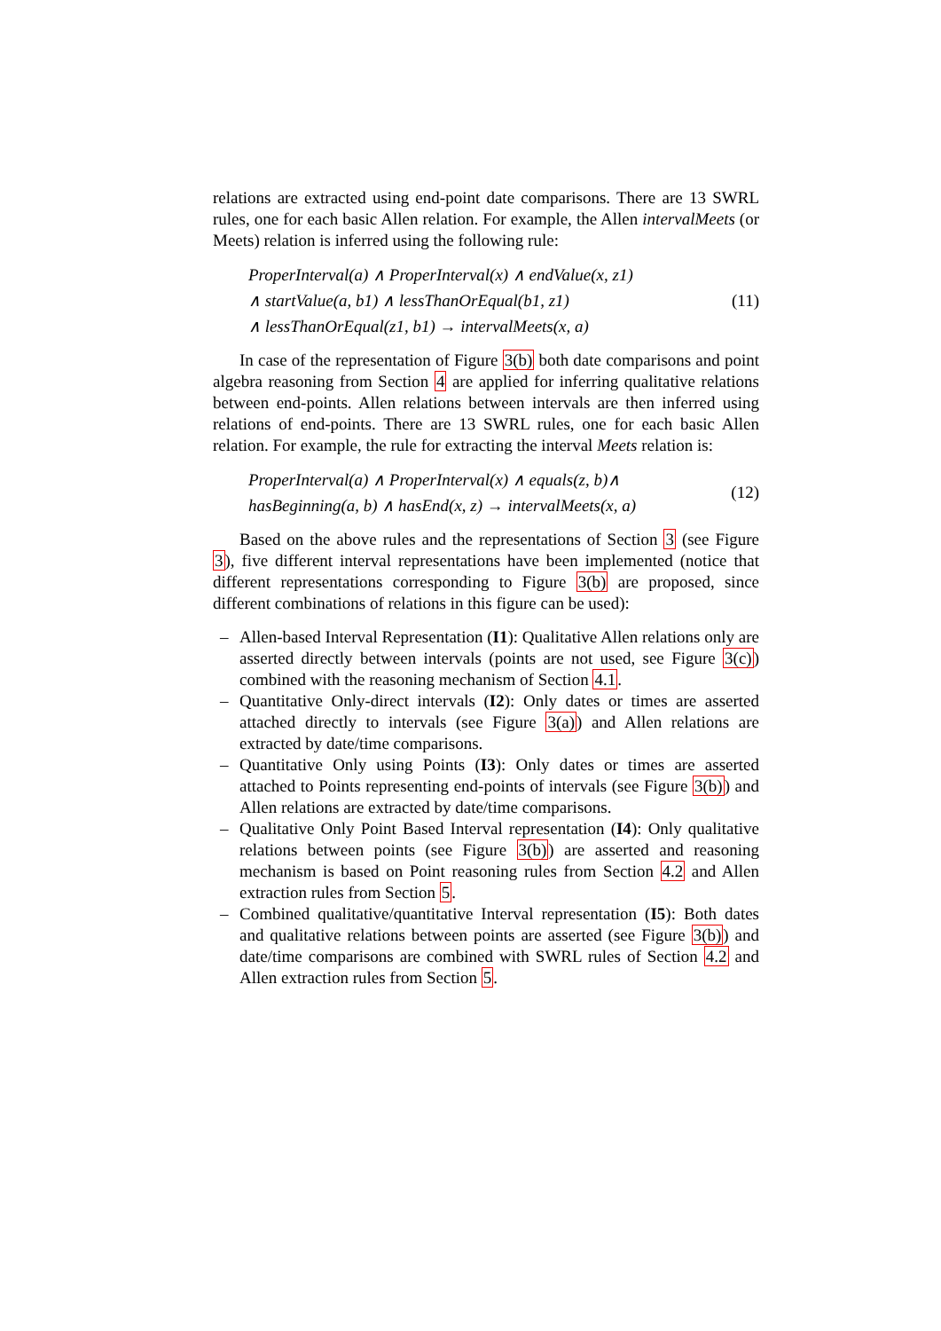relations are extracted using end-point date comparisons. There are 13 SWRL rules, one for each basic Allen relation. For example, the Allen intervalMeets (or Meets) relation is inferred using the following rule:
ProperInterval(a) ∧ ProperInterval(x) ∧ endValue(x, z1)
∧ startValue(a, b1) ∧ lessThanOrEqual(b1, z1)
∧ lessThanOrEqual(z1, b1) → intervalMeets(x, a)
(11)
In case of the representation of Figure 3(b) both date comparisons and point algebra reasoning from Section 4 are applied for inferring qualitative relations between end-points. Allen relations between intervals are then inferred using relations of end-points. There are 13 SWRL rules, one for each basic Allen relation. For example, the rule for extracting the interval Meets relation is:
ProperInterval(a) ∧ ProperInterval(x) ∧ equals(z, b)∧
hasBeginning(a, b) ∧ hasEnd(x, z) → intervalMeets(x, a)
(12)
Based on the above rules and the representations of Section 3 (see Figure 3), five different interval representations have been implemented (notice that different representations corresponding to Figure 3(b) are proposed, since different combinations of relations in this figure can be used):
– Allen-based Interval Representation (I1): Qualitative Allen relations only are asserted directly between intervals (points are not used, see Figure 3(c)) combined with the reasoning mechanism of Section 4.1.
– Quantitative Only-direct intervals (I2): Only dates or times are asserted attached directly to intervals (see Figure 3(a)) and Allen relations are extracted by date/time comparisons.
– Quantitative Only using Points (I3): Only dates or times are asserted attached to Points representing end-points of intervals (see Figure 3(b)) and Allen relations are extracted by date/time comparisons.
– Qualitative Only Point Based Interval representation (I4): Only qualitative relations between points (see Figure 3(b)) are asserted and reasoning mechanism is based on Point reasoning rules from Section 4.2 and Allen extraction rules from Section 5.
– Combined qualitative/quantitative Interval representation (I5): Both dates and qualitative relations between points are asserted (see Figure 3(b)) and date/time comparisons are combined with SWRL rules of Section 4.2 and Allen extraction rules from Section 5.